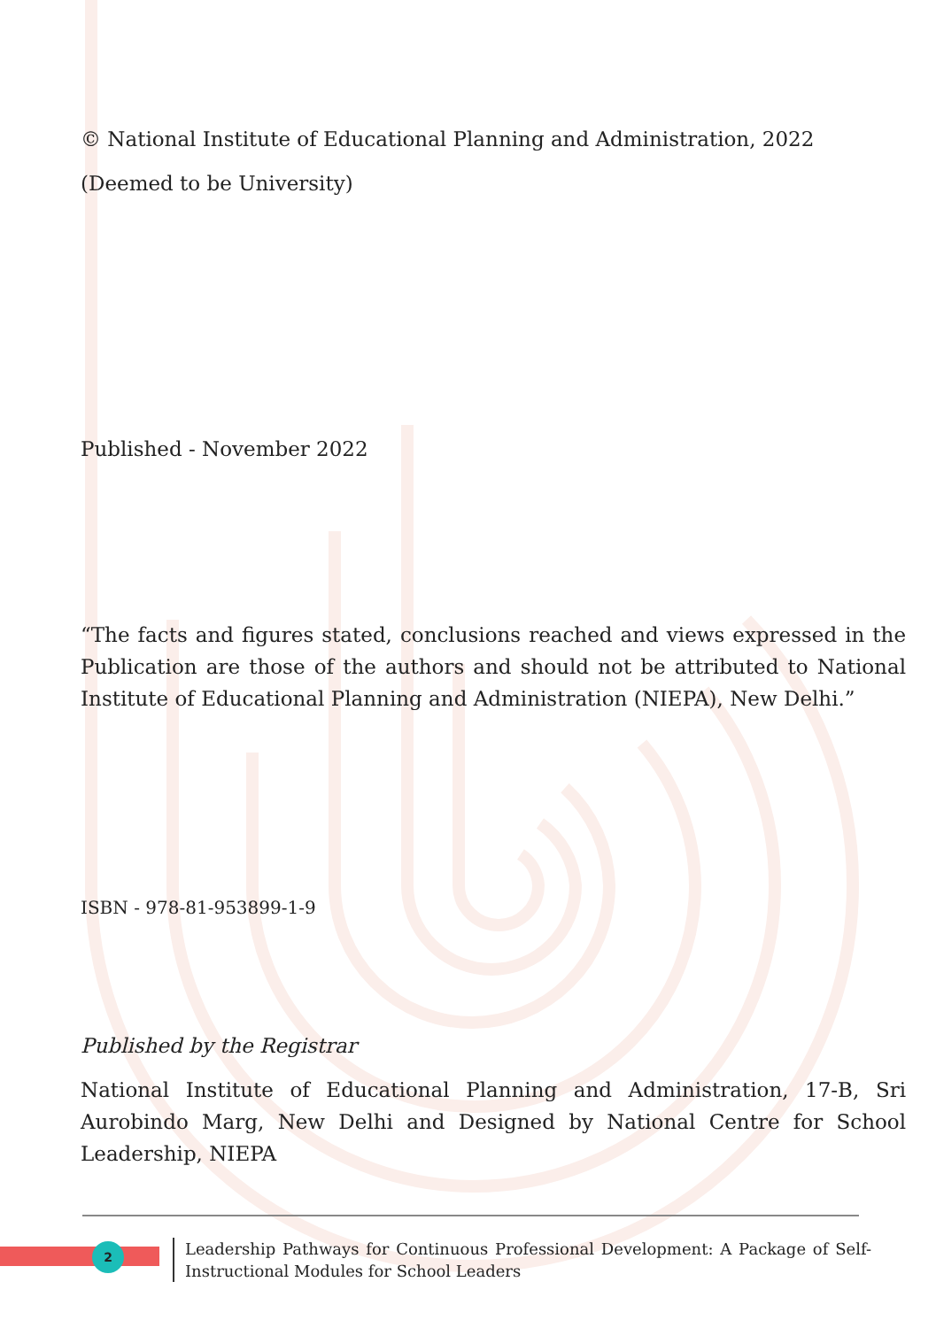© National Institute of Educational Planning and Administration, 2022
(Deemed to be University)
Published - November 2022
“The facts and figures stated, conclusions reached and views expressed in the Publication are those of the authors and should not be attributed to National Institute of Educational Planning and Administration (NIEPA), New Delhi.”
ISBN - 978-81-953899-1-9
Published by the Registrar
National Institute of Educational Planning and Administration, 17-B, Sri Aurobindo Marg, New Delhi and Designed by National Centre for School Leadership, NIEPA
2
Leadership Pathways for Continuous Professional Development: A Package of Self-Instructional Modules for School Leaders